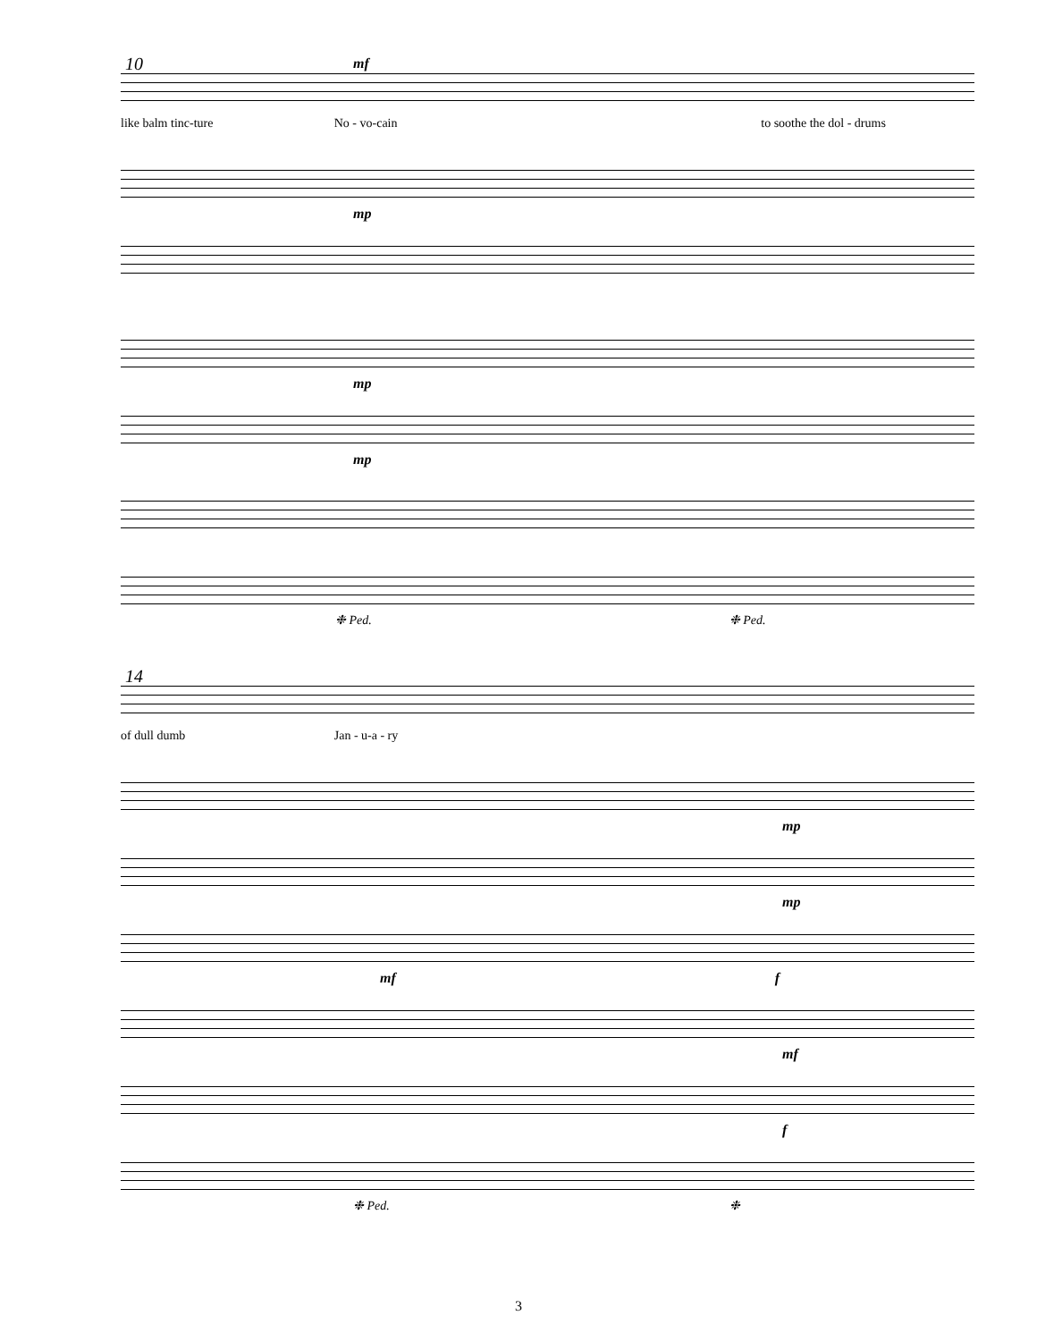10
mf
like balm tinc-ture No - vo-cain to soothe the dol - drums
mp
mp
mp
❉ Ped. ❉ Ped.
14
of dull dumb Jan - u-a - ry
mp
mp
mf f
mf
f
❉ Ped. ❉
3